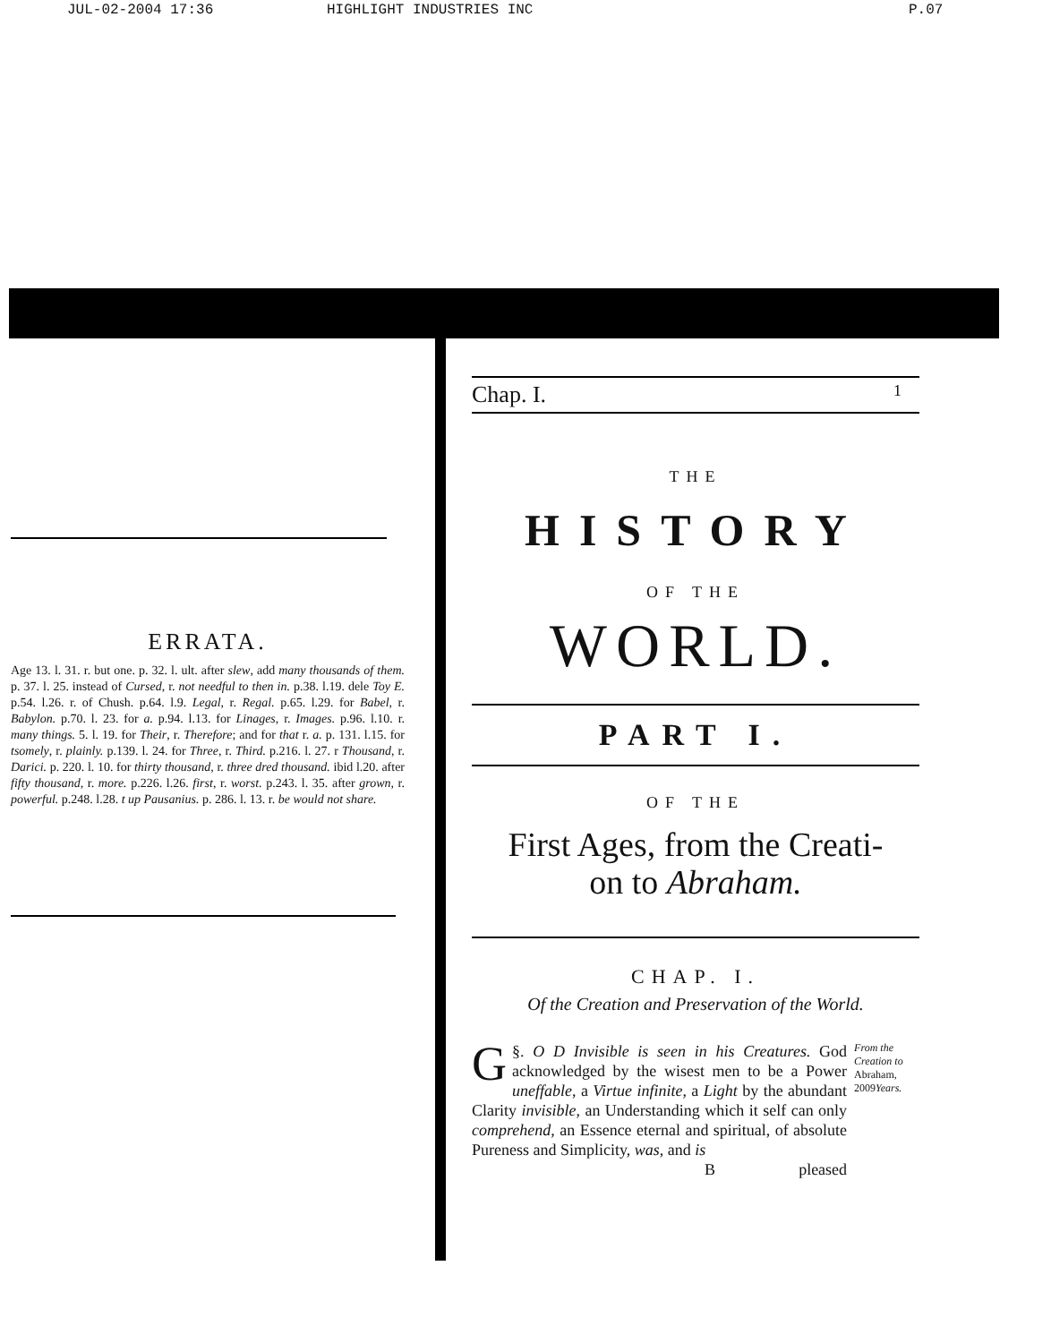JUL-02-2004 17:36 HIGHLIGHT INDUSTRIES INC P.07
ERRATA.
Age 13. l. 31. r. but one. p. 32. l. ult. after slew, add many thousands of them. p. 37. l. 25. instead of Cursed, r. not needful to then in. p.38. l.19. dele Toy E. p.54. l.26. r. of Chush. p.64. l.9. Legal, r. Regal. p.65. l.29. for Babel, r. Babylon. p.70. l. 23. for a. p.94. l.13. for Linages, r. Images. p.96. l.10. r. many things. 5. l. 19. for Their, r. Therefore; and for that r. a. p. 131. l.15. for tsomely, r. plainly. p.139. l. 24. for Three, r. Third. p.216. l. 27. r Thousand, r. Darici. p. 220. l. 10. for thirty thousand, r. three dred thousand. ibid l.20. after fifty thousand, r. more. p.226. l.26. first, r. worst. p.243. l. 35. after grown, r. powerful. p.248. l.28. t up Pausanius. p. 286. l. 13. r. be would not share.
Chap. I. 1
THE
HISTORY
OF THE
WORLD.
PART I.
OF THE
First Ages, from the Creati-
on to Abraham.
CHAP. I.
Of the Creation and Preservation of the World.
§. G O D Invisible is seen in his Creatures. God acknowledged by the wisest men to be a Power uneffable, a Virtue infinite, a Light by the abundant Clarity invisible, an Understanding which it self can only comprehend, an Essence eternal and spiritual, of absolute Pureness and Simplicity, was, and is
Bpleased
From the Creation to Abraham, 2009Years.